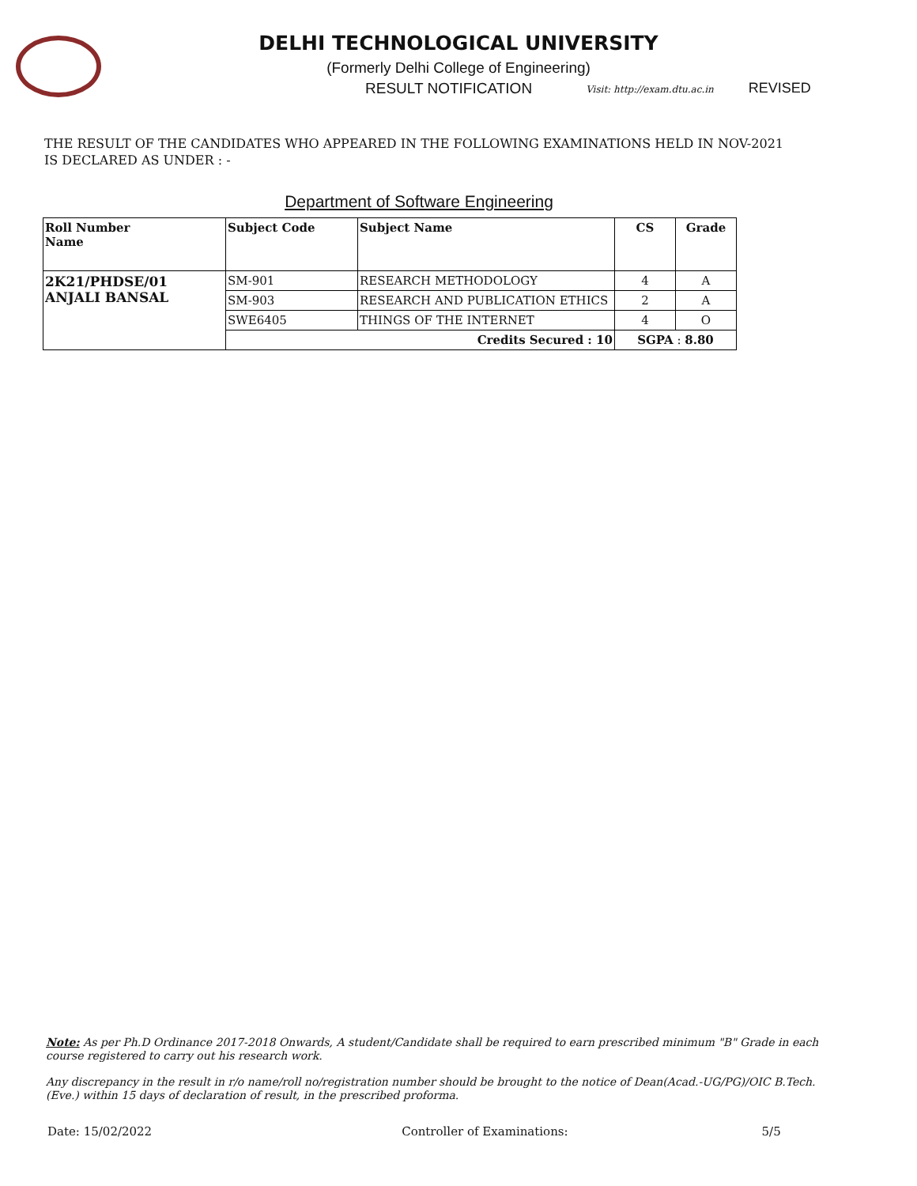DELHI TECHNOLOGICAL UNIVERSITY
(Formerly Delhi College of Engineering)
RESULT NOTIFICATION Visit: http://exam.dtu.ac.in REVISED
THE RESULT OF THE CANDIDATES WHO APPEARED IN THE FOLLOWING EXAMINATIONS HELD IN NOV-2021 IS DECLARED AS UNDER : -
Department of Software Engineering
| Roll Number Name | Subject Code | Subject Name | CS | Grade |
| --- | --- | --- | --- | --- |
| 2K21/PHDSE/01 ANJALI BANSAL | SM-901 | RESEARCH METHODOLOGY | 4 | A |
| | SM-903 | RESEARCH AND PUBLICATION ETHICS | 2 | A |
| | SWE6405 | THINGS OF THE INTERNET | 4 | O |
| | Credits Secured : 10 | | SGPA : 8.80 | |
Note: As per Ph.D Ordinance 2017-2018 Onwards, A student/Candidate shall be required to earn prescribed minimum "B" Grade in each course registered to carry out his research work.
Any discrepancy in the result in r/o name/roll no/registration number should be brought to the notice of Dean(Acad.-UG/PG)/OIC B.Tech. (Eve.) within 15 days of declaration of result, in the prescribed proforma.
Date: 15/02/2022 Controller of Examinations: 5/5